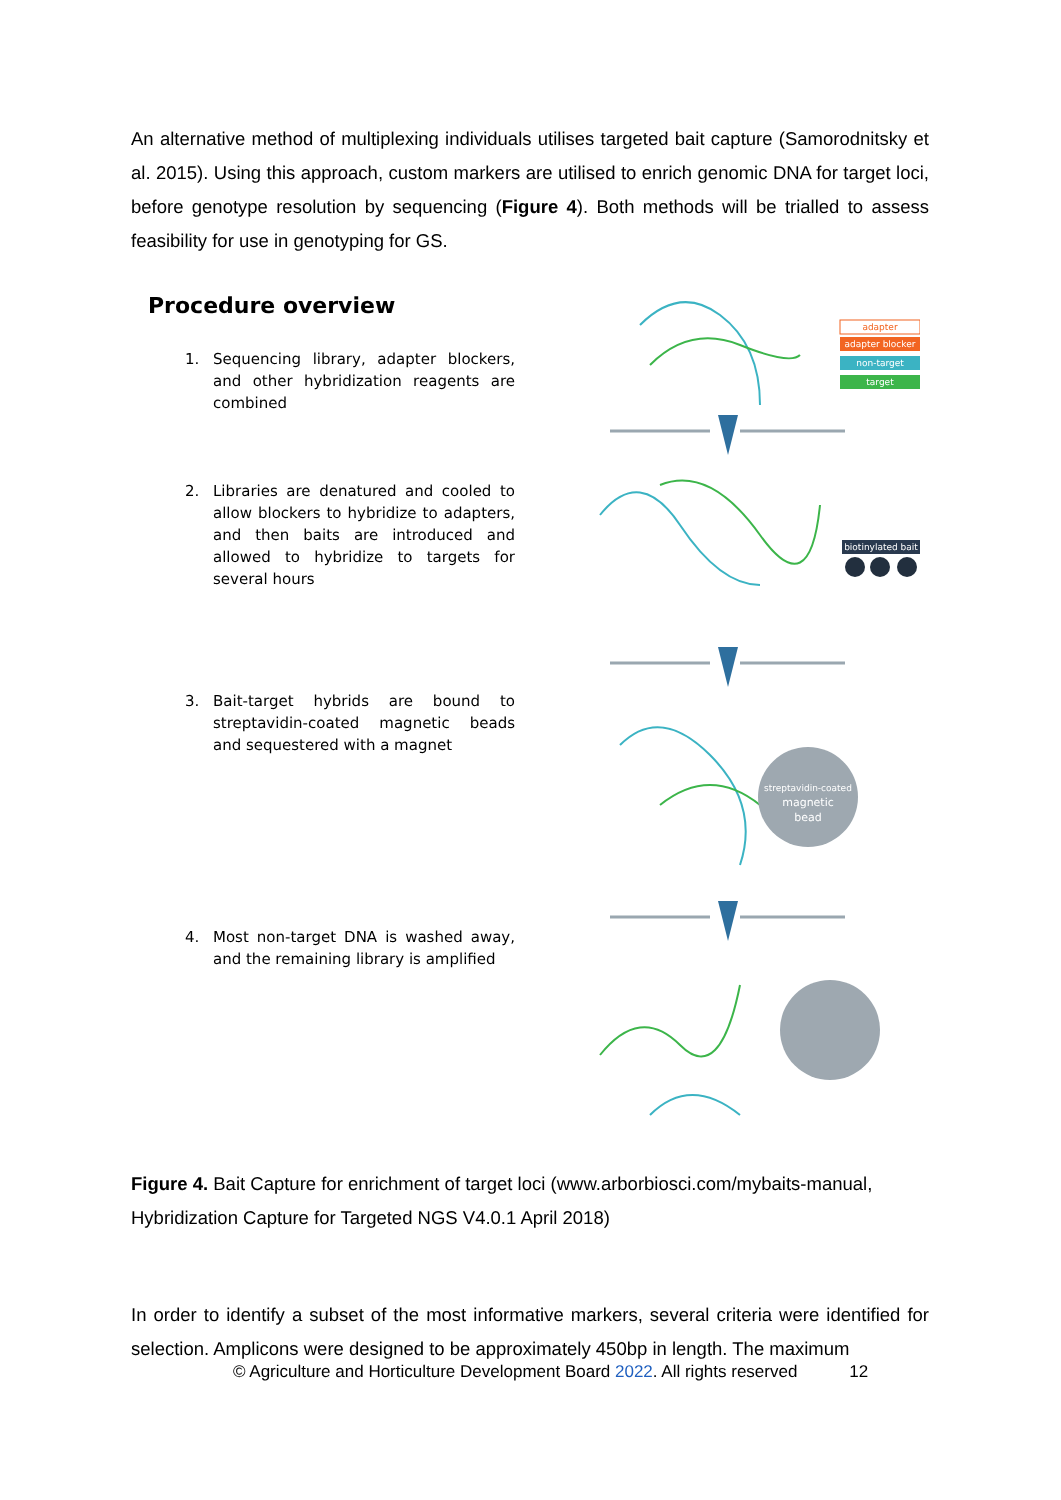An alternative method of multiplexing individuals utilises targeted bait capture (Samorodnitsky et al. 2015). Using this approach, custom markers are utilised to enrich genomic DNA for target loci, before genotype resolution by sequencing (Figure 4). Both methods will be trialled to assess feasibility for use in genotyping for GS.
Procedure overview
1. Sequencing library, adapter blockers, and other hybridization reagents are combined
2. Libraries are denatured and cooled to allow blockers to hybridize to adapters, and then baits are introduced and allowed to hybridize to targets for several hours
3. Bait-target hybrids are bound to streptavidin-coated magnetic beads and sequestered with a magnet
4. Most non-target DNA is washed away, and the remaining library is amplified
adapter
adapter blocker
non-target
target
biotinylated bait
streptavidin-coated
magnetic
bead
Figure 4. Bait Capture for enrichment of target loci (www.arborbiosci.com/mybaits-manual, Hybridization Capture for Targeted NGS V4.0.1 April 2018)
In order to identify a subset of the most informative markers, several criteria were identified for selection. Amplicons were designed to be approximately 450bp in length. The maximum
© Agriculture and Horticulture Development Board 2022. All rights reserved 12